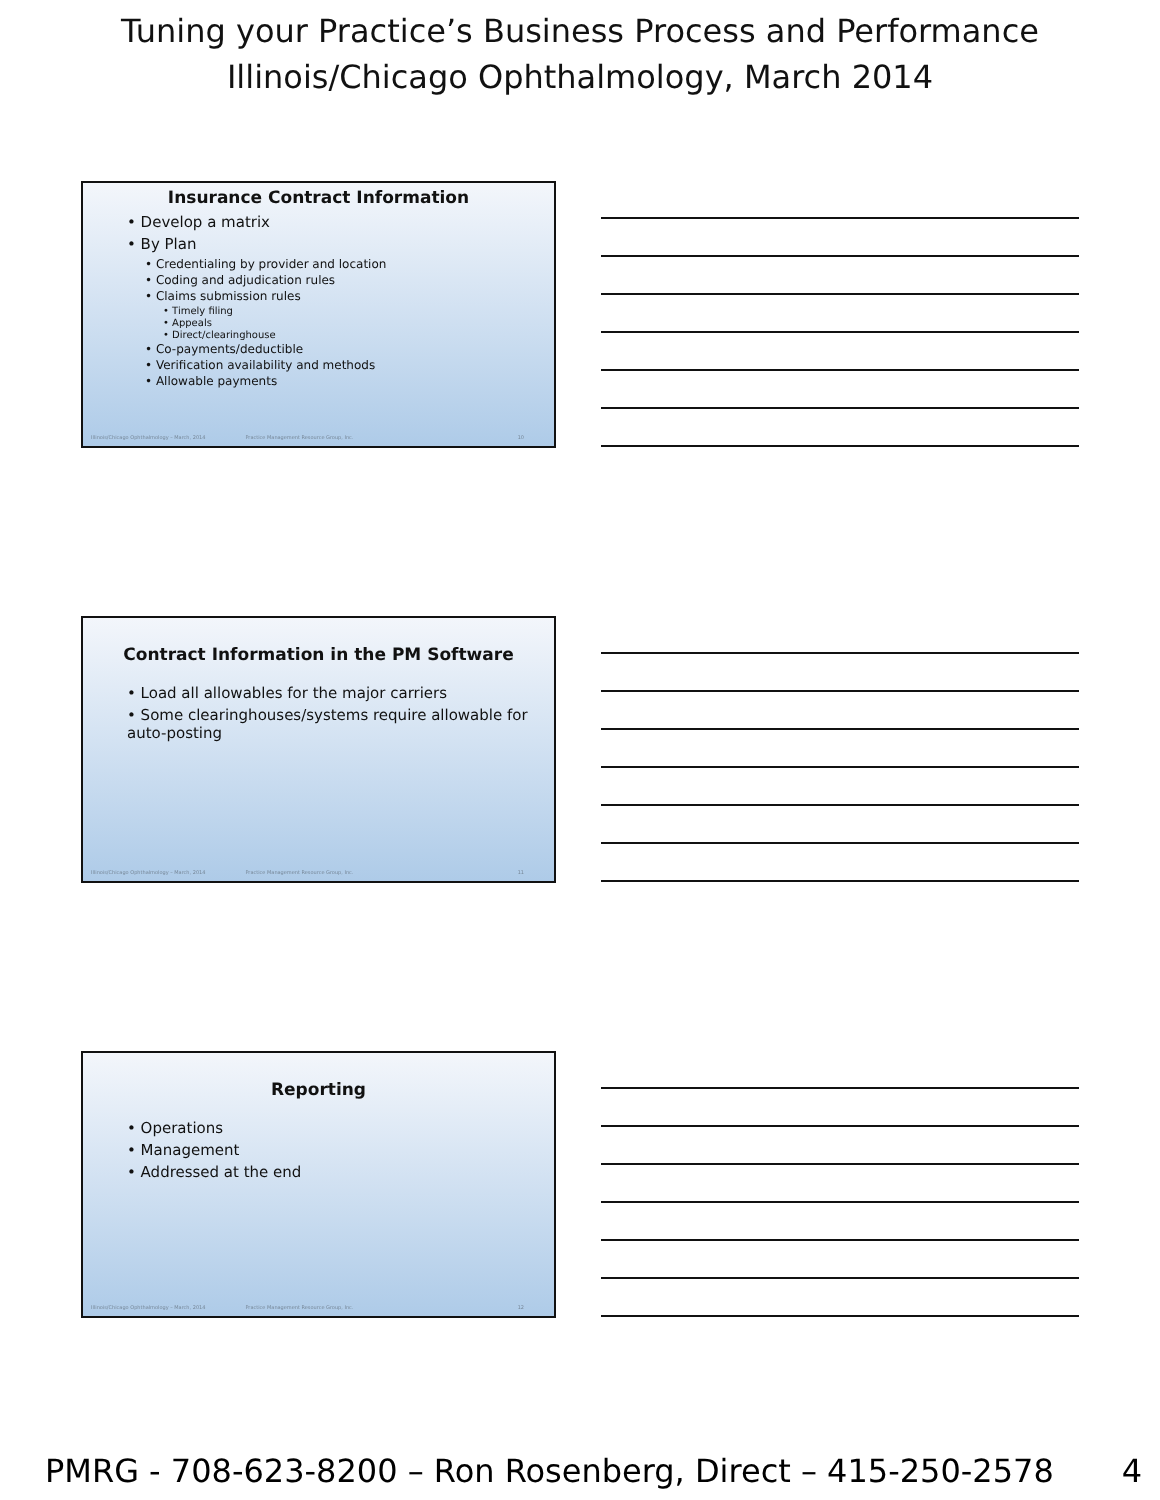Tuning your Practice’s Business Process and Performance
Illinois/Chicago Ophthalmology, March 2014
Insurance Contract Information
• Develop a matrix
• By Plan
• Credentialing by provider and location
• Coding and adjudication rules
• Claims submission rules
• Timely filing
• Appeals
• Direct/clearinghouse
• Co-payments/deductible
• Verification availability and methods
• Allowable payments
Illinois/Chicago Ophthalmology – March, 2014 Practice Management Resource Group, Inc. 10
Contract Information in the PM Software
• Load all allowables for the major carriers
• Some clearinghouses/systems require allowable for auto-posting
Illinois/Chicago Ophthalmology – March, 2014 Practice Management Resource Group, Inc. 11
Reporting
• Operations
• Management
• Addressed at the end
Illinois/Chicago Ophthalmology – March, 2014 Practice Management Resource Group, Inc. 12
PMRG - 708-623-8200 – Ron Rosenberg, Direct – 415-250-2578 4